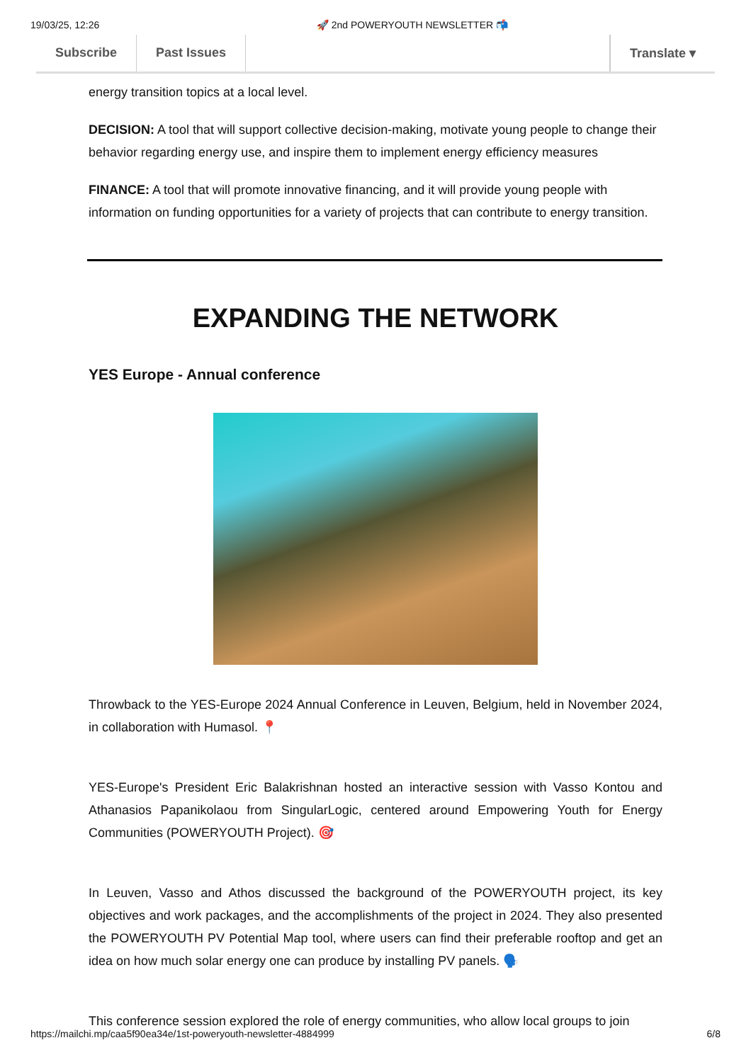19/03/25, 12:26 🚀 2nd POWERYOUTH NEWSLETTER 📬
Subscribe Past Issues Translate ▾
energy transition topics at a local level.
DECISION: A tool that will support collective decision-making, motivate young people to change their behavior regarding energy use, and inspire them to implement energy efficiency measures
FINANCE: A tool that will promote innovative financing, and it will provide young people with information on funding opportunities for a variety of projects that can contribute to energy transition.
EXPANDING THE NETWORK
YES Europe - Annual conference
Throwback to the YES-Europe 2024 Annual Conference in Leuven, Belgium, held in November 2024, in collaboration with Humasol. 📍
YES-Europe's President Eric Balakrishnan hosted an interactive session with Vasso Kontou and Athanasios Papanikolaou from SingularLogic, centered around Empowering Youth for Energy Communities (POWERYOUTH Project). 🎯
In Leuven, Vasso and Athos discussed the background of the POWERYOUTH project, its key objectives and work packages, and the accomplishments of the project in 2024. They also presented the POWERYOUTH PV Potential Map tool, where users can find their preferable rooftop and get an idea on how much solar energy one can produce by installing PV panels. 🗣️
This conference session explored the role of energy communities, who allow local groups to join
https://mailchi.mp/caa5f90ea34e/1st-poweryouth-newsletter-4884999 6/8